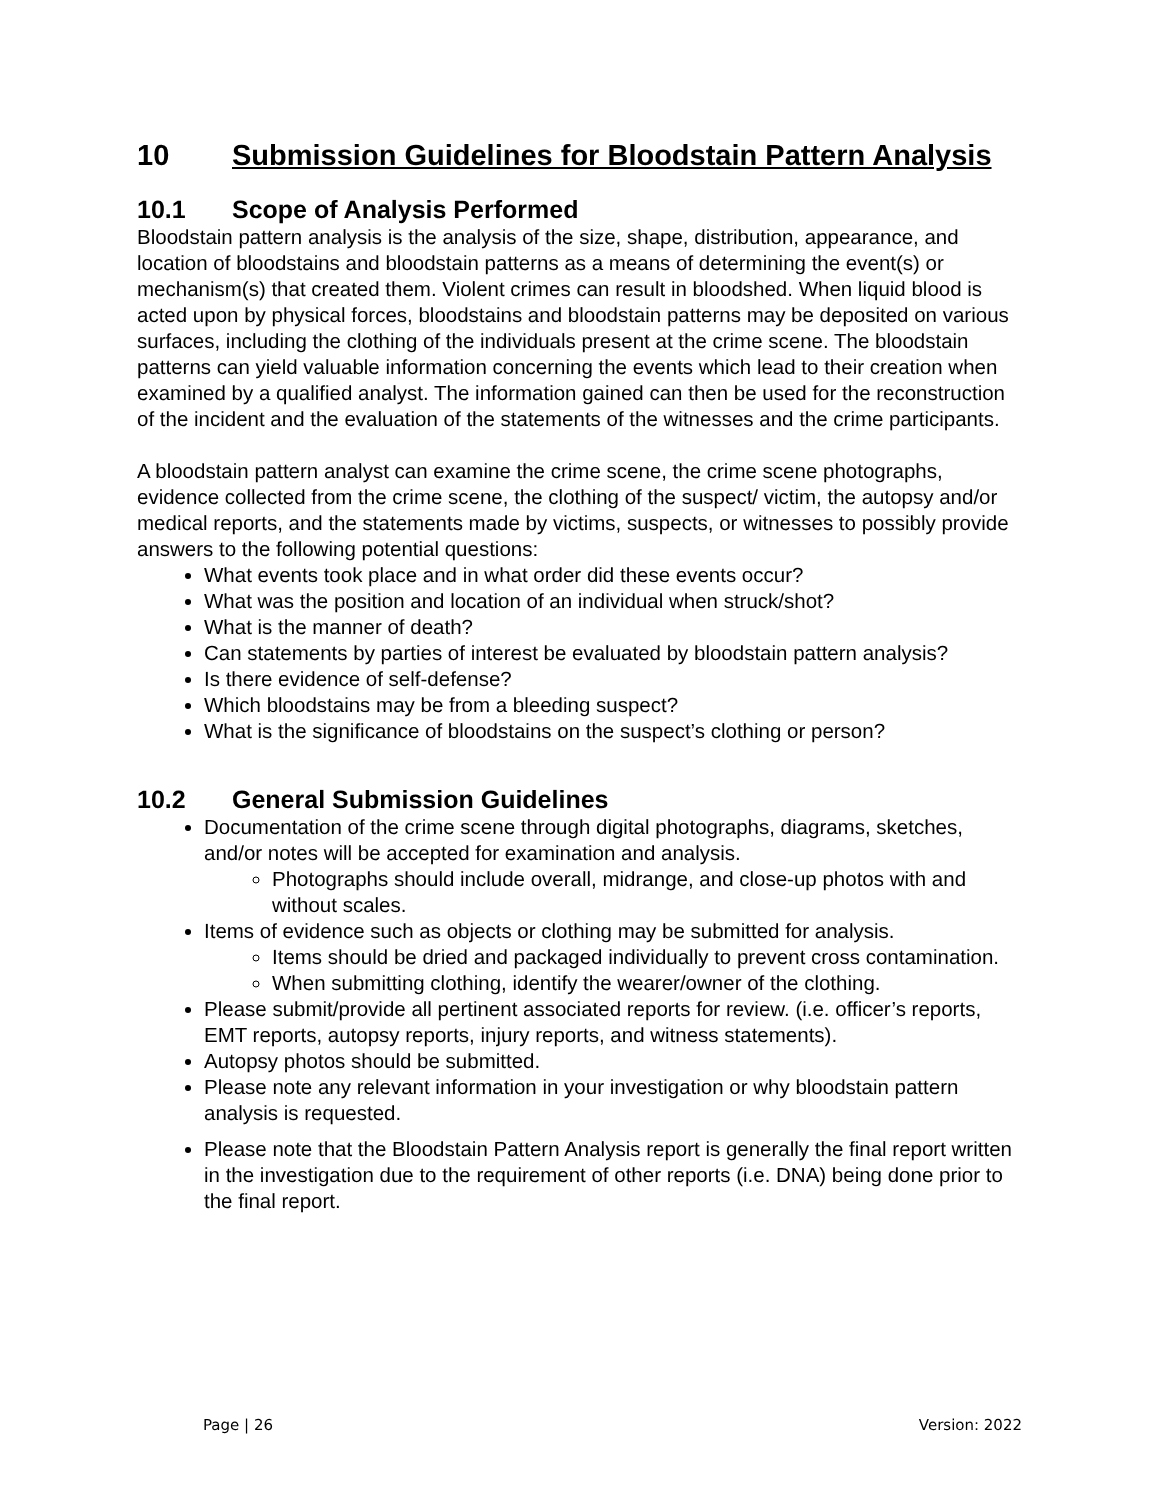10 Submission Guidelines for Bloodstain Pattern Analysis
10.1 Scope of Analysis Performed
Bloodstain pattern analysis is the analysis of the size, shape, distribution, appearance, and location of bloodstains and bloodstain patterns as a means of determining the event(s) or mechanism(s) that created them. Violent crimes can result in bloodshed. When liquid blood is acted upon by physical forces, bloodstains and bloodstain patterns may be deposited on various surfaces, including the clothing of the individuals present at the crime scene. The bloodstain patterns can yield valuable information concerning the events which lead to their creation when examined by a qualified analyst. The information gained can then be used for the reconstruction of the incident and the evaluation of the statements of the witnesses and the crime participants.
A bloodstain pattern analyst can examine the crime scene, the crime scene photographs, evidence collected from the crime scene, the clothing of the suspect/ victim, the autopsy and/or medical reports, and the statements made by victims, suspects, or witnesses to possibly provide answers to the following potential questions:
What events took place and in what order did these events occur?
What was the position and location of an individual when struck/shot?
What is the manner of death?
Can statements by parties of interest be evaluated by bloodstain pattern analysis?
Is there evidence of self-defense?
Which bloodstains may be from a bleeding suspect?
What is the significance of bloodstains on the suspect’s clothing or person?
10.2 General Submission Guidelines
Documentation of the crime scene through digital photographs, diagrams, sketches, and/or notes will be accepted for examination and analysis.
Photographs should include overall, midrange, and close-up photos with and without scales.
Items of evidence such as objects or clothing may be submitted for analysis.
Items should be dried and packaged individually to prevent cross contamination.
When submitting clothing, identify the wearer/owner of the clothing.
Please submit/provide all pertinent associated reports for review. (i.e. officer’s reports, EMT reports, autopsy reports, injury reports, and witness statements).
Autopsy photos should be submitted.
Please note any relevant information in your investigation or why bloodstain pattern analysis is requested.
Please note that the Bloodstain Pattern Analysis report is generally the final report written in the investigation due to the requirement of other reports (i.e. DNA) being done prior to the final report.
Page | 26 Version: 2022